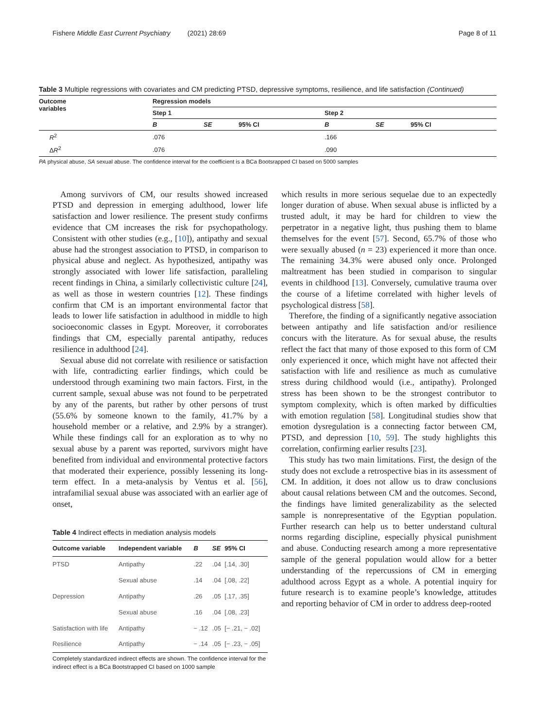Fishere Middle East Current Psychiatry (2021) 28:69 Page 8 of 11
Table 3 Multiple regressions with covariates and CM predicting PTSD, depressive symptoms, resilience, and life satisfaction (Continued)
| Outcome variables | Regression models | | | | | |
| --- | --- | --- | --- | --- | --- | --- |
| | Step 1 | | | Step 2 | | |
| | B | SE | 95% CI | B | SE | 95% CI |
| R<sup>2</sup> | .076 | | | .166 | | |
| Δ R<sup>2</sup> | .076 | | | .090 | | |
PA physical abuse, SA sexual abuse. The confidence interval for the coefficient is a BCa Bootsrapped CI based on 5000 samples
Among survivors of CM, our results showed increased PTSD and depression in emerging adulthood, lower life satisfaction and lower resilience. The present study confirms evidence that CM increases the risk for psychopathology. Consistent with other studies (e.g., [10]), antipathy and sexual abuse had the strongest association to PTSD, in comparison to physical abuse and neglect. As hypothesized, antipathy was strongly associated with lower life satisfaction, paralleling recent findings in China, a similarly collectivistic culture [24], as well as those in western countries [12]. These findings confirm that CM is an important environmental factor that leads to lower life satisfaction in adulthood in middle to high socioeconomic classes in Egypt. Moreover, it corroborates findings that CM, especially parental antipathy, reduces resilience in adulthood [24].
Sexual abuse did not correlate with resilience or satisfaction with life, contradicting earlier findings, which could be understood through examining two main factors. First, in the current sample, sexual abuse was not found to be perpetrated by any of the parents, but rather by other persons of trust (55.6% by someone known to the family, 41.7% by a household member or a relative, and 2.9% by a stranger). While these findings call for an exploration as to why no sexual abuse by a parent was reported, survivors might have benefited from individual and environmental protective factors that moderated their experience, possibly lessening its long-term effect. In a meta-analysis by Ventus et al. [56], intrafamilial sexual abuse was associated with an earlier age of onset,
Table 4 Indirect effects in mediation analysis models
| Outcome variable | Independent variable | B | SE | 95% CI |
| --- | --- | --- | --- | --- |
| PTSD | Antipathy | .22 | .04 | [.14, .30] |
| | Sexual abuse | .14 | .04 | [.08, .22] |
| Depression | Antipathy | .26 | .05 | [.17, .35] |
| | Sexual abuse | .16 | .04 | [.08, .23] |
| Satisfaction with life | Antipathy | − .12 | .05 | [− .21, − .02] |
| Resilience | Antipathy | − .14 | .05 | [− .23, − .05] |
Completely standardized indirect effects are shown. The confidence interval for the indirect effect is a BCa Bootstrapped CI based on 1000 sample
which results in more serious sequelae due to an expectedly longer duration of abuse. When sexual abuse is inflicted by a trusted adult, it may be hard for children to view the perpetrator in a negative light, thus pushing them to blame themselves for the event [57]. Second, 65.7% of those who were sexually abused (n = 23) experienced it more than once. The remaining 34.3% were abused only once. Prolonged maltreatment has been studied in comparison to singular events in childhood [13]. Conversely, cumulative trauma over the course of a lifetime correlated with higher levels of psychological distress [58].
Therefore, the finding of a significantly negative association between antipathy and life satisfaction and/or resilience concurs with the literature. As for sexual abuse, the results reflect the fact that many of those exposed to this form of CM only experienced it once, which might have not affected their satisfaction with life and resilience as much as cumulative stress during childhood would (i.e., antipathy). Prolonged stress has been shown to be the strongest contributor to symptom complexity, which is often marked by difficulties with emotion regulation [58]. Longitudinal studies show that emotion dysregulation is a connecting factor between CM, PTSD, and depression [10, 59]. The study highlights this correlation, confirming earlier results [23].
This study has two main limitations. First, the design of the study does not exclude a retrospective bias in its assessment of CM. In addition, it does not allow us to draw conclusions about causal relations between CM and the outcomes. Second, the findings have limited generalizability as the selected sample is nonrepresentative of the Egyptian population. Further research can help us to better understand cultural norms regarding discipline, especially physical punishment and abuse. Conducting research among a more representative sample of the general population would allow for a better understanding of the repercussions of CM in emerging adulthood across Egypt as a whole. A potential inquiry for future research is to examine people’s knowledge, attitudes and reporting behavior of CM in order to address deep-rooted